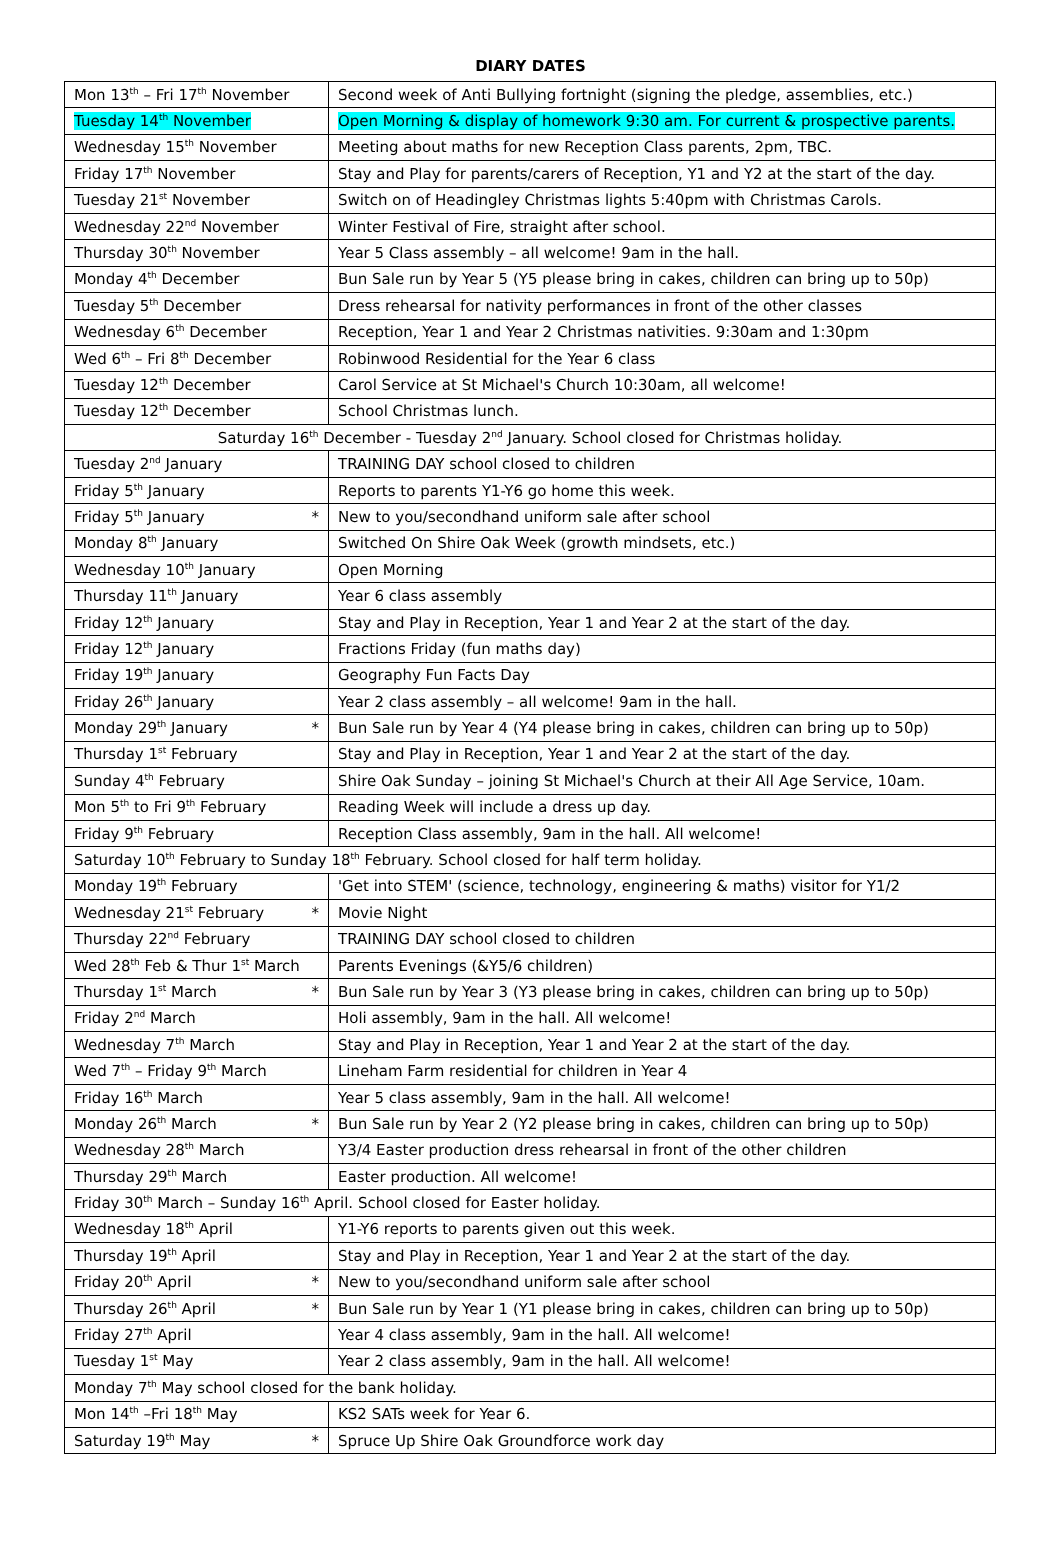DIARY DATES
| Mon 13<sup>th</sup> – Fri 17<sup>th</sup> November | Second week of Anti Bullying fortnight (signing the pledge, assemblies, etc.) |
| Tuesday 14<sup>th</sup> November | Open Morning & display of homework 9:30 am. For current & prospective parents. |
| Wednesday 15<sup>th</sup> November | Meeting about maths for new Reception Class parents, 2pm, TBC. |
| Friday 17<sup>th</sup> November | Stay and Play for parents/carers of Reception, Y1 and Y2 at the start of the day. |
| Tuesday 21<sup>st</sup> November | Switch on of Headingley Christmas lights 5:40pm with Christmas Carols. |
| Wednesday 22<sup>nd</sup> November | Winter Festival of Fire, straight after school. |
| Thursday 30<sup>th</sup> November | Year 5 Class assembly – all welcome! 9am in the hall. |
| Monday 4<sup>th</sup> December | Bun Sale run by Year 5 (Y5 please bring in cakes, children can bring up to 50p) |
| Tuesday 5<sup>th</sup> December | Dress rehearsal for nativity performances in front of the other classes |
| Wednesday 6<sup>th</sup> December | Reception, Year 1 and Year 2 Christmas nativities. 9:30am and 1:30pm |
| Wed 6<sup>th</sup> – Fri 8<sup>th</sup> December | Robinwood Residential for the Year 6 class |
| Tuesday 12<sup>th</sup> December | Carol Service at St Michael's Church 10:30am, all welcome! |
| Tuesday 12<sup>th</sup> December | School Christmas lunch. |
| Saturday 16<sup>th</sup> December - Tuesday 2<sup>nd</sup> January. School closed for Christmas holiday. | |
| Tuesday 2<sup>nd</sup> January | TRAINING DAY school closed to children |
| Friday 5<sup>th</sup> January | Reports to parents Y1-Y6 go home this week. |
| Friday 5<sup>th</sup> January * | New to you/secondhand uniform sale after school |
| Monday 8<sup>th</sup> January | Switched On Shire Oak Week (growth mindsets, etc.) |
| Wednesday 10<sup>th</sup> January | Open Morning |
| Thursday 11<sup>th</sup> January | Year 6 class assembly |
| Friday 12<sup>th</sup> January | Stay and Play in Reception, Year 1 and Year 2 at the start of the day. |
| Friday 12<sup>th</sup> January | Fractions Friday (fun maths day) |
| Friday 19<sup>th</sup> January | Geography Fun Facts Day |
| Friday 26<sup>th</sup> January | Year 2 class assembly – all welcome! 9am in the hall. |
| Monday 29<sup>th</sup> January * | Bun Sale run by Year 4 (Y4 please bring in cakes, children can bring up to 50p) |
| Thursday 1<sup>st</sup> February | Stay and Play in Reception, Year 1 and Year 2 at the start of the day. |
| Sunday 4<sup>th</sup> February | Shire Oak Sunday – joining St Michael's Church at their All Age Service, 10am. |
| Mon 5<sup>th</sup> to Fri 9<sup>th</sup> February | Reading Week will include a dress up day. |
| Friday 9<sup>th</sup> February | Reception Class assembly, 9am in the hall. All welcome! |
| Saturday 10<sup>th</sup> February to Sunday 18<sup>th</sup> February. School closed for half term holiday. | |
| Monday 19<sup>th</sup> February | 'Get into STEM' (science, technology, engineering & maths) visitor for Y1/2 |
| Wednesday 21<sup>st</sup> February * | Movie Night |
| Thursday 22<sup>nd</sup> February | TRAINING DAY school closed to children |
| Wed 28<sup>th</sup> Feb & Thur 1<sup>st</sup> March | Parents Evenings (&Y5/6 children) |
| Thursday 1<sup>st</sup> March * | Bun Sale run by Year 3 (Y3 please bring in cakes, children can bring up to 50p) |
| Friday 2<sup>nd</sup> March | Holi assembly, 9am in the hall. All welcome! |
| Wednesday 7<sup>th</sup> March | Stay and Play in Reception, Year 1 and Year 2 at the start of the day. |
| Wed 7<sup>th</sup> – Friday 9<sup>th</sup> March | Lineham Farm residential for children in Year 4 |
| Friday 16<sup>th</sup> March | Year 5 class assembly, 9am in the hall. All welcome! |
| Monday 26<sup>th</sup> March * | Bun Sale run by Year 2 (Y2 please bring in cakes, children can bring up to 50p) |
| Wednesday 28<sup>th</sup> March | Y3/4 Easter production dress rehearsal in front of the other children |
| Thursday 29<sup>th</sup> March | Easter production. All welcome! |
| Friday 30<sup>th</sup> March – Sunday 16<sup>th</sup> April. School closed for Easter holiday. | |
| Wednesday 18<sup>th</sup> April | Y1-Y6 reports to parents given out this week. |
| Thursday 19<sup>th</sup> April | Stay and Play in Reception, Year 1 and Year 2 at the start of the day. |
| Friday 20<sup>th</sup> April * | New to you/secondhand uniform sale after school |
| Thursday 26<sup>th</sup> April * | Bun Sale run by Year 1 (Y1 please bring in cakes, children can bring up to 50p) |
| Friday 27<sup>th</sup> April | Year 4 class assembly, 9am in the hall. All welcome! |
| Tuesday 1<sup>st</sup> May | Year 2 class assembly, 9am in the hall. All welcome! |
| Monday 7<sup>th</sup> May school closed for the bank holiday. | |
| Mon 14<sup>th</sup> –Fri 18<sup>th</sup> May | KS2 SATs week for Year 6. |
| Saturday 19<sup>th</sup> May * | Spruce Up Shire Oak Groundforce work day |